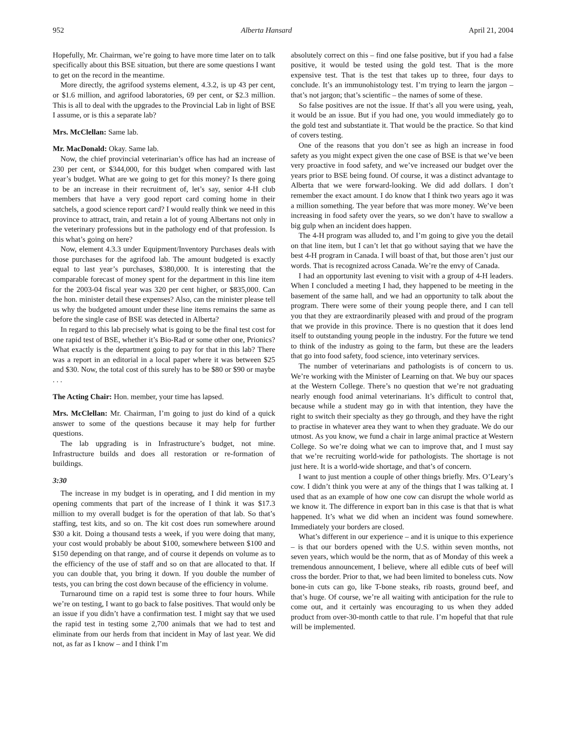952 Alberta Hansard April 21, 2004
Hopefully, Mr. Chairman, we’re going to have more time later on to talk specifically about this BSE situation, but there are some questions I want to get on the record in the meantime.
More directly, the agrifood systems element, 4.3.2, is up 43 per cent, or $1.6 million, and agrifood laboratories, 69 per cent, or $2.3 million. This is all to deal with the upgrades to the Provincial Lab in light of BSE I assume, or is this a separate lab?
Mrs. McClellan: Same lab.
Mr. MacDonald: Okay. Same lab.
Now, the chief provincial veterinarian’s office has had an increase of 230 per cent, or $344,000, for this budget when compared with last year’s budget. What are we going to get for this money? Is there going to be an increase in their recruitment of, let’s say, senior 4-H club members that have a very good report card coming home in their satchels, a good science report card? I would really think we need in this province to attract, train, and retain a lot of young Albertans not only in the veterinary professions but in the pathology end of that profession. Is this what’s going on here?
Now, element 4.3.3 under Equipment/Inventory Purchases deals with those purchases for the agrifood lab. The amount budgeted is exactly equal to last year’s purchases, $380,000. It is interesting that the comparable forecast of money spent for the department in this line item for the 2003-04 fiscal year was 320 per cent higher, or $835,000. Can the hon. minister detail these expenses? Also, can the minister please tell us why the budgeted amount under these line items remains the same as before the single case of BSE was detected in Alberta?
In regard to this lab precisely what is going to be the final test cost for one rapid test of BSE, whether it’s Bio-Rad or some other one, Prionics? What exactly is the department going to pay for that in this lab? There was a report in an editorial in a local paper where it was between $25 and $30. Now, the total cost of this surely has to be $80 or $90 or maybe . . .
The Acting Chair: Hon. member, your time has lapsed.
Mrs. McClellan: Mr. Chairman, I’m going to just do kind of a quick answer to some of the questions because it may help for further questions.
The lab upgrading is in Infrastructure’s budget, not mine. Infrastructure builds and does all restoration or re-formation of buildings.
3:30
The increase in my budget is in operating, and I did mention in my opening comments that part of the increase of I think it was $17.3 million to my overall budget is for the operation of that lab. So that’s staffing, test kits, and so on. The kit cost does run somewhere around $30 a kit. Doing a thousand tests a week, if you were doing that many, your cost would probably be about $100, somewhere between $100 and $150 depending on that range, and of course it depends on volume as to the efficiency of the use of staff and so on that are allocated to that. If you can double that, you bring it down. If you double the number of tests, you can bring the cost down because of the efficiency in volume.
Turnaround time on a rapid test is some three to four hours. While we’re on testing, I want to go back to false positives. That would only be an issue if you didn’t have a confirmation test. I might say that we used the rapid test in testing some 2,700 animals that we had to test and eliminate from our herds from that incident in May of last year. We did not, as far as I know – and I think I’m
absolutely correct on this – find one false positive, but if you had a false positive, it would be tested using the gold test. That is the more expensive test. That is the test that takes up to three, four days to conclude. It’s an immunohistology test. I’m trying to learn the jargon – that’s not jargon; that’s scientific – the names of some of these.
So false positives are not the issue. If that’s all you were using, yeah, it would be an issue. But if you had one, you would immediately go to the gold test and substantiate it. That would be the practice. So that kind of covers testing.
One of the reasons that you don’t see as high an increase in food safety as you might expect given the one case of BSE is that we’ve been very proactive in food safety, and we’ve increased our budget over the years prior to BSE being found. Of course, it was a distinct advantage to Alberta that we were forward-looking. We did add dollars. I don’t remember the exact amount. I do know that I think two years ago it was a million something. The year before that was more money. We’ve been increasing in food safety over the years, so we don’t have to swallow a big gulp when an incident does happen.
The 4-H program was alluded to, and I’m going to give you the detail on that line item, but I can’t let that go without saying that we have the best 4-H program in Canada. I will boast of that, but those aren’t just our words. That is recognized across Canada. We’re the envy of Canada.
I had an opportunity last evening to visit with a group of 4-H leaders. When I concluded a meeting I had, they happened to be meeting in the basement of the same hall, and we had an opportunity to talk about the program. There were some of their young people there, and I can tell you that they are extraordinarily pleased with and proud of the program that we provide in this province. There is no question that it does lend itself to outstanding young people in the industry. For the future we tend to think of the industry as going to the farm, but these are the leaders that go into food safety, food science, into veterinary services.
The number of veterinarians and pathologists is of concern to us. We’re working with the Minister of Learning on that. We buy our spaces at the Western College. There’s no question that we’re not graduating nearly enough food animal veterinarians. It’s difficult to control that, because while a student may go in with that intention, they have the right to switch their specialty as they go through, and they have the right to practise in whatever area they want to when they graduate. We do our utmost. As you know, we fund a chair in large animal practice at Western College. So we’re doing what we can to improve that, and I must say that we’re recruiting world-wide for pathologists. The shortage is not just here. It is a world-wide shortage, and that’s of concern.
I want to just mention a couple of other things briefly. Mrs. O’Leary’s cow. I didn’t think you were at any of the things that I was talking at. I used that as an example of how one cow can disrupt the whole world as we know it. The difference in export ban in this case is that that is what happened. It’s what we did when an incident was found somewhere. Immediately your borders are closed.
What’s different in our experience – and it is unique to this experience – is that our borders opened with the U.S. within seven months, not seven years, which would be the norm, that as of Monday of this week a tremendous announcement, I believe, where all edible cuts of beef will cross the border. Prior to that, we had been limited to boneless cuts. Now bone-in cuts can go, like T-bone steaks, rib roasts, ground beef, and that’s huge. Of course, we’re all waiting with anticipation for the rule to come out, and it certainly was encouraging to us when they added product from over-30-month cattle to that rule. I’m hopeful that that rule will be implemented.